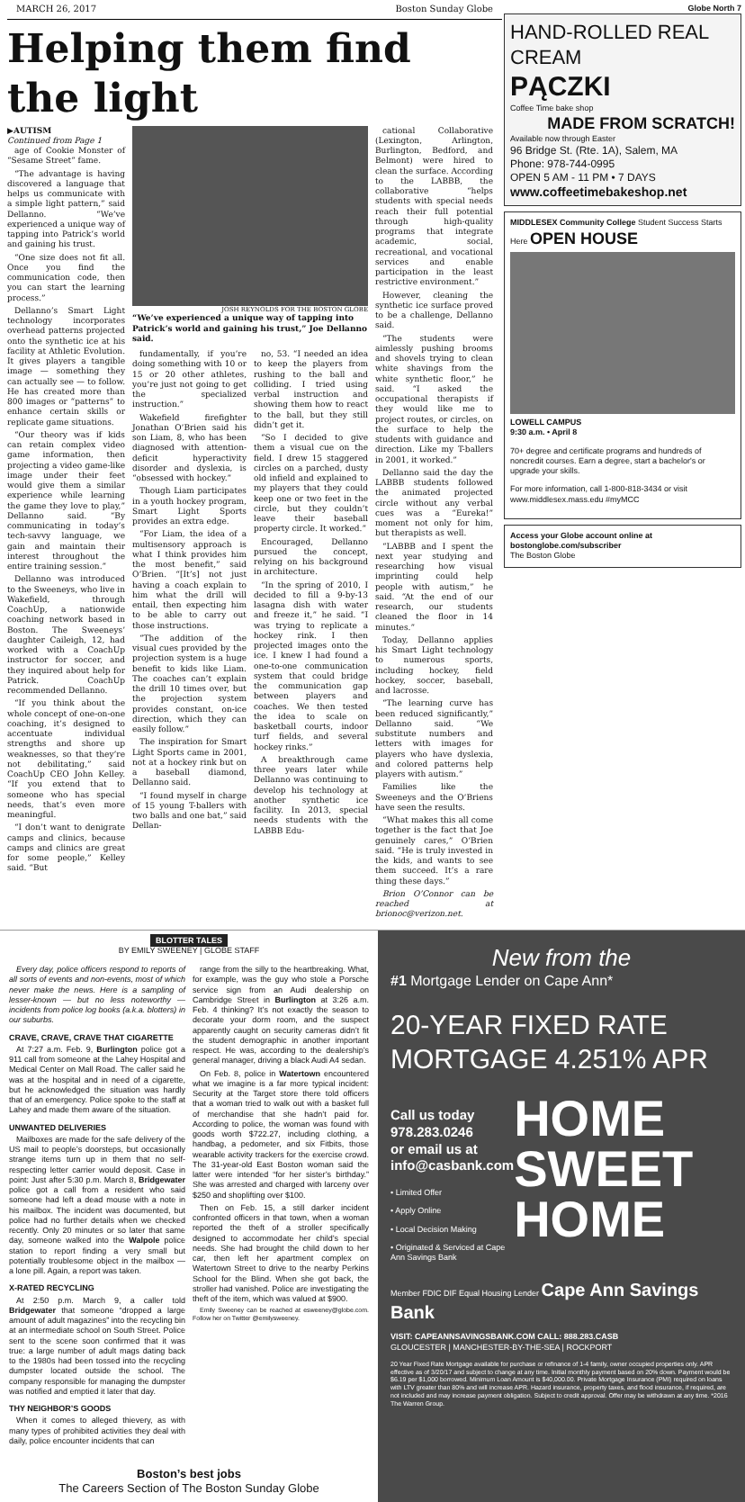MARCH 26, 2017 Boston Sunday Globe
Helping them find the light
▶AUTISM
Continued from Page 1
age of Cookie Monster of “Sesame Street” fame.
“The advantage is having discovered a language that helps us communicate with a simple light pattern,” said Dellanno. “We’ve experienced a unique way of tapping into Patrick’s world and gaining his trust.
“One size does not fit all. Once you find the communication code, then you can start the learning process.”
Dellanno’s Smart Light technology incorporates overhead patterns projected onto the synthetic ice at his facility at Athletic Evolution. It gives players a tangible image — something they can actually see — to follow. He has created more than 800 images or “patterns” to enhance certain skills or replicate game situations.
“Our theory was if kids can retain complex video game information, then projecting a video game-like image under their feet would give them a similar experience while learning the game they love to play,” Dellanno said. “By communicating in today’s tech-savvy language, we gain and maintain their interest throughout the entire training session.”
Dellanno was introduced to the Sweeneys, who live in Wakefield, through CoachUp, a nationwide coaching network based in Boston. The Sweeneys’ daughter Caileigh, 12, had worked with a CoachUp instructor for soccer, and they inquired about help for Patrick. CoachUp recommended Dellanno.
“If you think about the whole concept of one-on-one coaching, it’s designed to accentuate individual strengths and shore up weaknesses, so that they’re not debilitating,” said CoachUp CEO John Kelley. “If you extend that to someone who has special needs, that’s even more meaningful.
“I don’t want to denigrate camps and clinics, because camps and clinics are great for some people,” Kelley said. “But
JOSH REYNOLDS FOR THE BOSTON GLOBE
“We’ve experienced a unique way of tapping into Patrick’s world and gaining his trust,” Joe Dellanno said.
fundamentally, if you’re doing something with 10 or 15 or 20 other athletes, you’re just not going to get the specialized instruction.”
Wakefield firefighter Jonathan O’Brien said his son Liam, 8, who has been diagnosed with attention-deficit hyperactivity disorder and dyslexia, is “obsessed with hockey.”
Though Liam participates in a youth hockey program, Smart Light Sports provides an extra edge.
“For Liam, the idea of a multisensory approach is what I think provides him the most benefit,” said O’Brien. “[It’s] not just having a coach explain to him what the drill will entail, then expecting him to be able to carry out those instructions.
“The addition of the visual cues provided by the projection system is a huge benefit to kids like Liam. The coaches can’t explain the drill 10 times over, but the projection system provides constant, on-ice direction, which they can easily follow.”
The inspiration for Smart Light Sports came in 2001, not at a hockey rink but on a baseball diamond, Dellanno said.
“I found myself in charge of 15 young T-ballers with two balls and one bat,” said Dellan-
no, 53. “I needed an idea to keep the players from rushing to the ball and colliding. I tried using verbal instruction and showing them how to react to the ball, but they still didn’t get it.
“So I decided to give them a visual cue on the field. I drew 15 staggered circles on a parched, dusty old infield and explained to my players that they could keep one or two feet in the circle, but they couldn’t leave their baseball property circle. It worked.”
Encouraged, Dellanno pursued the concept, relying on his background in architecture.
“In the spring of 2010, I decided to fill a 9-by-13 lasagna dish with water and freeze it,” he said. “I was trying to replicate a hockey rink. I then projected images onto the ice. I knew I had found a one-to-one communication system that could bridge the communication gap between players and coaches. We then tested the idea to scale on basketball courts, indoor turf fields, and several hockey rinks.”
A breakthrough came three years later while Dellanno was continuing to develop his technology at another synthetic ice facility. In 2013, special needs students with the LABBB Edu-
cational Collaborative (Lexington, Arlington, Burlington, Bedford, and Belmont) were hired to clean the surface. According to the LABBB, the collaborative “helps students with special needs reach their full potential through high-quality programs that integrate academic, social, recreational, and vocational services and enable participation in the least restrictive environment.”
However, cleaning the synthetic ice surface proved to be a challenge, Dellanno said.
“The students were aimlessly pushing brooms and shovels trying to clean white shavings from the white synthetic floor,” he said. “I asked the occupational therapists if they would like me to project routes, or circles, on the surface to help the students with guidance and direction. Like my T-ballers in 2001, it worked.”
Dellanno said the day the LABBB students followed the animated projected circle without any verbal cues was a “Eureka!” moment not only for him, but therapists as well.
“LABBB and I spent the next year studying and researching how visual imprinting could help people with autism,” he said. “At the end of our research, our students cleaned the floor in 14 minutes.”
Today, Dellanno applies his Smart Light technology to numerous sports, including hockey, field hockey, soccer, baseball, and lacrosse.
“The learning curve has been reduced significantly,” Dellanno said. “We substitute numbers and letters with images for players who have dyslexia, and colored patterns help players with autism.”
Families like the Sweeneys and the O’Briens have seen the results.
“What makes this all come together is the fact that Joe genuinely cares,” O’Brien said. “He is truly invested in the kids, and wants to see them succeed. It’s a rare thing these days.”
Brion O’Connor can be reached at brionoc@verizon.net.
Globe North 7
HAND-ROLLED REAL CREAM
PĄCZKI
Coffee Time bake shop
MADE FROM SCRATCH!
Available now through Easter
96 Bridge St. (Rte. 1A), Salem, MA
Phone: 978-744-0995
OPEN 5 AM - 11 PM • 7 DAYS
www.coffeetimebakeshop.net
MIDDLESEX Community College Student Success Starts Here OPEN HOUSE
LOWELL CAMPUS
9:30 a.m. • April 8
70+ degree and certificate programs and hundreds of noncredit courses. Earn a degree, start a bachelor's or upgrade your skills.
For more information, call 1-800-818-3434 or visit www.middlesex.mass.edu #myMCC
Access your Globe account online at bostonglobe.com/subscriber
The Boston Globe
BLOTTER TALES
BY EMILY SWEENEY | GLOBE STAFF
Every day, police officers respond to reports of all sorts of events and non-events, most of which never make the news. Here is a sampling of lesser-known — but no less noteworthy — incidents from police log books (a.k.a. blotters) in our suburbs.
CRAVE, CRAVE, CRAVE THAT CIGARETTE
At 7:27 a.m. Feb. 9, Burlington police got a 911 call from someone at the Lahey Hospital and Medical Center on Mall Road. The caller said he was at the hospital and in need of a cigarette, but he acknowledged the situation was hardly that of an emergency. Police spoke to the staff at Lahey and made them aware of the situation.
UNWANTED DELIVERIES
Mailboxes are made for the safe delivery of the US mail to people’s doorsteps, but occasionally strange items turn up in them that no self-respecting letter carrier would deposit. Case in point: Just after 5:30 p.m. March 8, Bridgewater police got a call from a resident who said someone had left a dead mouse with a note in his mailbox. The incident was documented, but police had no further details when we checked recently. Only 20 minutes or so later that same day, someone walked into the Walpole police station to report finding a very small but potentially troublesome object in the mailbox — a lone pill. Again, a report was taken.
X-RATED RECYCLING
At 2:50 p.m. March 9, a caller told Bridgewater that someone “dropped a large amount of adult magazines” into the recycling bin at an intermediate school on South Street. Police sent to the scene soon confirmed that it was true: a large number of adult mags dating back to the 1980s had been tossed into the recycling dumpster located outside the school. The company responsible for managing the dumpster was notified and emptied it later that day.
THY NEIGHBOR’S GOODS
When it comes to alleged thievery, as with many types of prohibited activities they deal with daily, police encounter incidents that can
range from the silly to the heartbreaking. What, for example, was the guy who stole a Porsche service sign from an Audi dealership on Cambridge Street in Burlington at 3:26 a.m. Feb. 4 thinking? It’s not exactly the season to decorate your dorm room, and the suspect apparently caught on security cameras didn’t fit the student demographic in another important respect. He was, according to the dealership’s general manager, driving a black Audi A4 sedan.
On Feb. 8, police in Watertown encountered what we imagine is a far more typical incident: Security at the Target store there told officers that a woman tried to walk out with a basket full of merchandise that she hadn’t paid for. According to police, the woman was found with goods worth $722.27, including clothing, a handbag, a pedometer, and six Fitbits, those wearable activity trackers for the exercise crowd. The 31-year-old East Boston woman said the latter were intended “for her sister’s birthday.” She was arrested and charged with larceny over $250 and shoplifting over $100.
Then on Feb. 15, a still darker incident confronted officers in that town, when a woman reported the theft of a stroller specifically designed to accommodate her child’s special needs. She had brought the child down to her car, then left her apartment complex on Watertown Street to drive to the nearby Perkins School for the Blind. When she got back, the stroller had vanished. Police are investigating the theft of the item, which was valued at $900.
Emily Sweeney can be reached at esweeney@globe.com. Follow her on Twitter @emilysweeney.
Boston’s best jobs
The Careers Section of The Boston Sunday Globe
New from the
#1 Mortgage Lender on Cape Ann*
20-YEAR FIXED RATE MORTGAGE 4.251% APR
Call us today
978.283.0246
or email us at
info@casbank.com
• Limited Offer
• Apply Online
• Local Decision Making
• Originated & Serviced at Cape Ann Savings Bank
HOME SWEET HOME
Member FDIC DIF Equal Housing Lender Cape Ann Savings Bank
VISIT: CAPEANNSAVINGSBANK.COM CALL: 888.283.CASB
GLOUCESTER | MANCHESTER-BY-THE-SEA | ROCKPORT
20 Year Fixed Rate Mortgage available for purchase or refinance of 1-4 family, owner occupied properties only. APR effective as of 3/20/17 and subject to change at any time. Initial monthly payment based on 20% down. Payment would be $6.19 per $1,000 borrowed. Minimum Loan Amount is $40,000.00. Private Mortgage Insurance (PMI) required on loans with LTV greater than 80% and will increase APR. Hazard insurance, property taxes, and flood insurance, if required, are not included and may increase payment obligation. Subject to credit approval. Offer may be withdrawn at any time. *2016 The Warren Group.